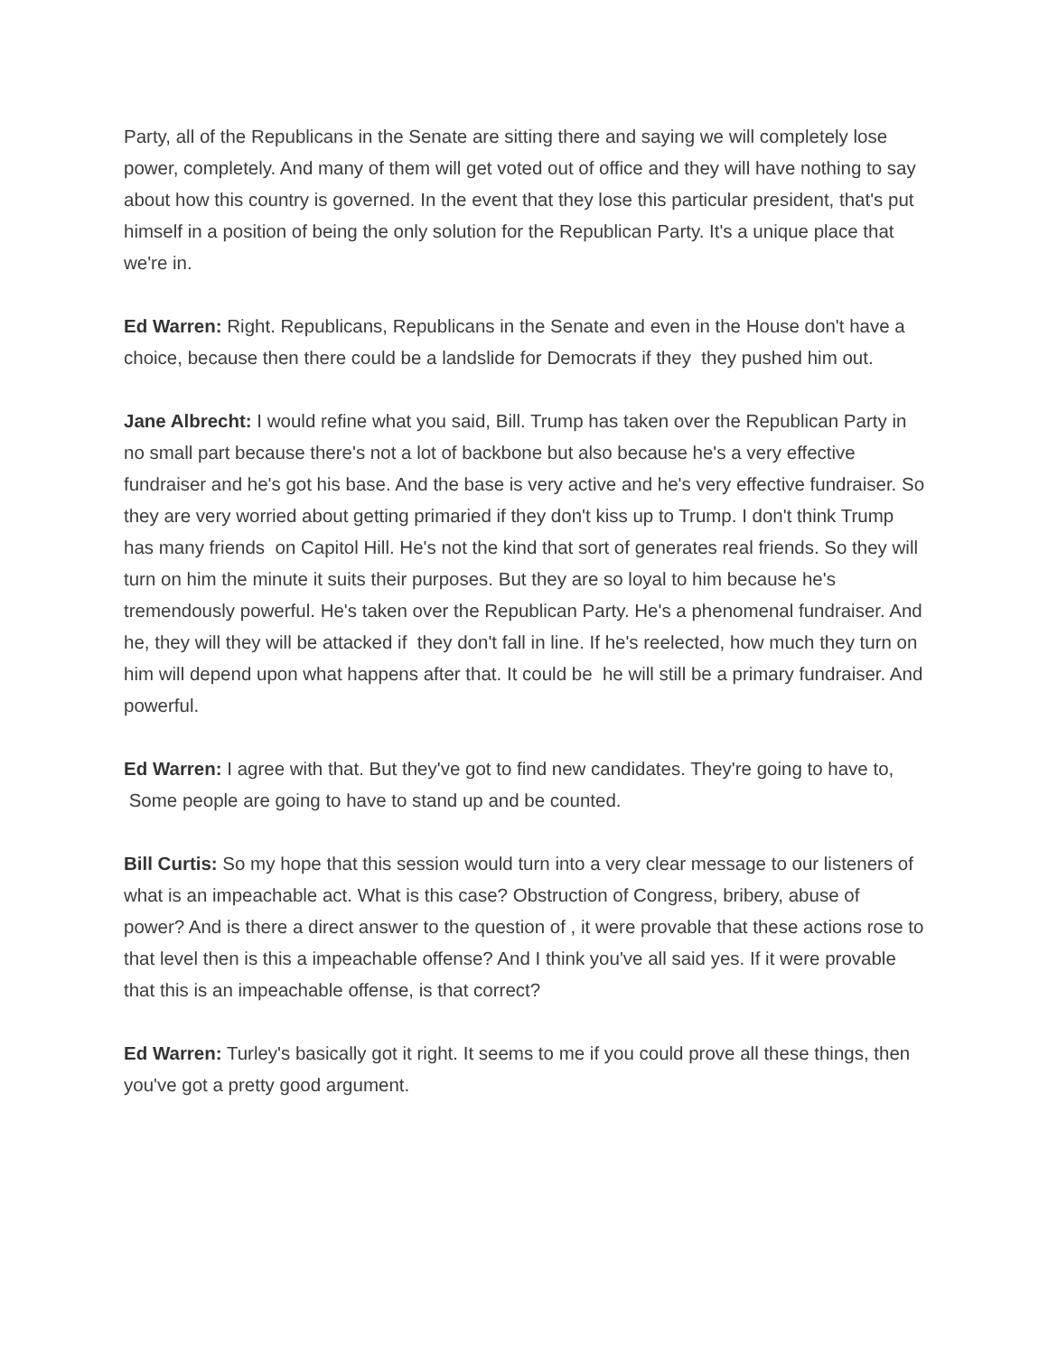Party, all of the Republicans in the Senate are sitting there and saying we will completely lose power, completely. And many of them will get voted out of office and they will have nothing to say about how this country is governed. In the event that they lose this particular president, that's put himself in a position of being the only solution for the Republican Party. It's a unique place that we're in.
Ed Warren: Right. Republicans, Republicans in the Senate and even in the House don't have a choice, because then there could be a landslide for Democrats if they they pushed him out.
Jane Albrecht: I would refine what you said, Bill. Trump has taken over the Republican Party in no small part because there's not a lot of backbone but also because he's a very effective fundraiser and he's got his base. And the base is very active and he's very effective fundraiser. So they are very worried about getting primaried if they don't kiss up to Trump. I don't think Trump has many friends on Capitol Hill. He's not the kind that sort of generates real friends. So they will turn on him the minute it suits their purposes. But they are so loyal to him because he's tremendously powerful. He's taken over the Republican Party. He's a phenomenal fundraiser. And he, they will they will be attacked if they don't fall in line. If he's reelected, how much they turn on him will depend upon what happens after that. It could be he will still be a primary fundraiser. And powerful.
Ed Warren: I agree with that. But they've got to find new candidates. They're going to have to, Some people are going to have to stand up and be counted.
Bill Curtis: So my hope that this session would turn into a very clear message to our listeners of what is an impeachable act. What is this case? Obstruction of Congress, bribery, abuse of power? And is there a direct answer to the question of , it were provable that these actions rose to that level then is this a impeachable offense? And I think you've all said yes. If it were provable that this is an impeachable offense, is that correct?
Ed Warren: Turley's basically got it right. It seems to me if you could prove all these things, then you've got a pretty good argument.